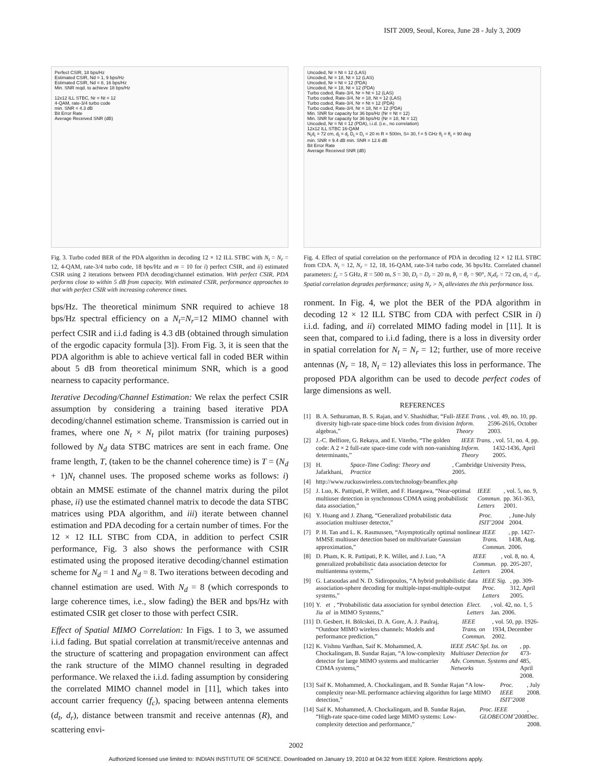ISIT 2009, Seoul, Korea, June 28 - July 3, 2009
Perfect CSIR, 18 bps/Hz
Estimated CSIR, Nd = 1, 9 bps/Hz
Estimated CSIR, Nd = 8, 16 bps/Hz
Min. SNR reqd. to achieve 18 bps/Hz
12x12 ILL STBC, Nr = Nt = 12
4-QAM, rate-3/4 turbo code
min. SNR = 4.3 dB
Bit Error Rate
Average Received SNR (dB)
Fig. 3. Turbo coded BER of the PDA algorithm in decoding 12 × 12 ILL STBC with N<sub>t</sub> = N<sub>r</sub> = 12, 4-QAM, rate-3/4 turbo code, 18 bps/Hz and m = 10 for i) perfect CSIR, and ii) estimated CSIR using 2 iterations between PDA decoding/channel estimation. With perfect CSIR, PDA performs close to within 5 dB from capacity. With estimated CSIR, performance approaches to that with perfect CSIR with increasing coherence times.
bps/Hz. The theoretical minimum SNR required to achieve 18 bps/Hz spectral efficiency on a N<sub>t</sub>=N<sub>r</sub>=12 MIMO channel with perfect CSIR and i.i.d fading is 4.3 dB (obtained through simulation of the ergodic capacity formula [3]). From Fig. 3, it is seen that the PDA algorithm is able to achieve vertical fall in coded BER within about 5 dB from theoretical minimum SNR, which is a good nearness to capacity performance.
Iterative Decoding/Channel Estimation: We relax the perfect CSIR assumption by considering a training based iterative PDA decoding/channel estimation scheme. Transmission is carried out in frames, where one N<sub>t</sub> × N<sub>t</sub> pilot matrix (for training purposes) followed by N<sub>d</sub> data STBC matrices are sent in each frame. One frame length, T, (taken to be the channel coherence time) is T = (N<sub>d</sub> + 1)N<sub>t</sub> channel uses. The proposed scheme works as follows: i) obtain an MMSE estimate of the channel matrix during the pilot phase, ii) use the estimated channel matrix to decode the data STBC matrices using PDA algorithm, and iii) iterate between channel estimation and PDA decoding for a certain number of times. For the 12 × 12 ILL STBC from CDA, in addition to perfect CSIR performance, Fig. 3 also shows the performance with CSIR estimated using the proposed iterative decoding/channel estimation scheme for N<sub>d</sub> = 1 and N<sub>d</sub> = 8. Two iterations between decoding and channel estimation are used. With N<sub>d</sub> = 8 (which corresponds to large coherence times, i.e., slow fading) the BER and bps/Hz with estimated CSIR get closer to those with perfect CSIR.
Effect of Spatial MIMO Correlation: In Figs. 1 to 3, we assumed i.i.d fading. But spatial correlation at transmit/receive antennas and the structure of scattering and propagation environment can affect the rank structure of the MIMO channel resulting in degraded performance. We relaxed the i.i.d. fading assumption by considering the correlated MIMO channel model in [11], which takes into account carrier frequency (f<sub>c</sub>), spacing between antenna elements (d<sub>t</sub>, d<sub>r</sub>), distance between transmit and receive antennas (R), and scattering envi-
Uncoded, Nr = Nt = 12 (LAS)
Uncoded, Nr = 18, Nt = 12 (LAS)
Uncoded, Nr = Nt = 12 (PDA)
Uncoded, Nr = 18, Nt = 12 (PDA)
Turbo coded, Rate-3/4, Nr = Nt = 12 (LAS)
Turbo coded, Rate-3/4, Nr = 18, Nt = 12 (LAS)
Turbo coded, Rate-3/4, Nr = Nt = 12 (PDA)
Turbo coded, Rate-3/4, Nr = 18, Nt = 12 (PDA)
Min. SNR for capacity for 36 bps/Hz (Nr = Nt = 12)
Min. SNR for capacity for 36 bps/Hz (Nr = 18, Nt = 12)
Uncoded, Nr = Nt = 12 (PDA), i.i.d. (i.e., no correlation)
12x12 ILL STBC 16-QAM
N<sub>r</sub>d<sub>r</sub> = 72 cm, d<sub>t</sub> = d<sub>r</sub> D<sub>t</sub> = D<sub>r</sub> = 20 m R = 500m, S= 30, f = 5 GHz θ<sub>t</sub> = θ<sub>r</sub> = 90 deg
min. SNR = 9.4 dB min. SNR = 12.6 dB
Bit Error Rate
Average Received SNR (dB)
Fig. 4. Effect of spatial correlation on the performance of PDA in decoding 12 × 12 ILL STBC from CDA. N<sub>t</sub> = 12, N<sub>r</sub> = 12, 18, 16-QAM, rate-3/4 turbo code, 36 bps/Hz. Correlated channel parameters: f<sub>c</sub> = 5 GHz, R = 500 m, S = 30, D<sub>t</sub> = D<sub>r</sub> = 20 m, θ<sub>t</sub> = θ<sub>r</sub> = 90°, N<sub>r</sub>d<sub>r</sub> = 72 cm, d<sub>t</sub> = d<sub>r</sub>. Spatial correlation degrades performance; using N<sub>r</sub> > N<sub>t</sub> alleviates the this performance loss.
ronment. In Fig. 4, we plot the BER of the PDA algorithm in decoding 12 × 12 ILL STBC from CDA with perfect CSIR in i) i.i.d. fading, and ii) correlated MIMO fading model in [11]. It is seen that, compared to i.i.d fading, there is a loss in diversity order in spatial correlation for N<sub>t</sub> = N<sub>r</sub> = 12; further, use of more receive antennas (N<sub>r</sub> = 18, N<sub>t</sub> = 12) alleviates this loss in performance. The proposed PDA algorithm can be used to decode perfect codes of large dimensions as well.
REFERENCES
[1] B. A. Sethuraman, B. S. Rajan, and V. Shashidhar, “Full-diversity high-rate space-time block codes from division algebras,” IEEE Trans. Inform. Theory, vol. 49, no. 10, pp. 2596-2616, October 2003.
[2] J.-C. Belfiore, G. Rekaya, and E. Viterbo, “The golden code: A 2 × 2 full-rate space-time code with non-vanishing determinants,” IEEE Trans. Inform. Theory, vol. 51, no. 4, pp. 1432-1436, April 2005.
[3] H. Jafarkhani, Space-Time Coding: Theory and Practice, Cambridge University Press, 2005.
[4] http://www.ruckuswireless.com/technology/beamflex.php
[5] J. Luo, K. Pattipati, P. Willett, and F. Hasegawa, “Near-optimal multiuser detection in synchronous CDMA using probabilistic data association,” IEEE Commun. Letters, vol. 5, no. 9, pp. 361-363, 2001.
[6] Y. Huang and J. Zhang, “Generalized probabilistic data association multiuser detector,” Proc. ISIT’2004, June-July 2004.
[7] P. H. Tan and L. K. Rasmussen, “Asymptotically optimal nonlinear MMSE multiuser detection based on multivariate Gaussian approximation,” IEEE Trans. Commun., pp. 1427-1438, Aug. 2006.
[8] D. Pham, K. R. Pattipati, P. K. Willet, and J. Luo, “A generalized probabilistic data association detector for multiantenna systems,” IEEE Commun. Letters, vol. 8, no. 4, pp. 205-207, 2004.
[9] G. Latsoudas and N. D. Sidiropoulos, “A hybrid probabilistic data association-sphere decoding for multiple-input-multiple-output systems,” IEEE Sig. Proc. Letters, pp. 309-312, April 2005.
[10]
Y. Jia et al, “Probabilistic data association for symbol detection in MIMO Systems,” Elect. Letters, vol. 42, no. 1, 5 Jan. 2006.
[11]
D. Gesbert, H. Bölcskei, D. A. Gore, A. J. Paulraj, “Outdoor MIMO wireless channels: Models and performance prediction,” IEEE Trans. on Commun., vol. 50, pp. 1926-1934, December 2002.
[12]
K. Vishnu Vardhan, Saif K. Mohammed, A. Chockalingam, B. Sundar Rajan, “A low-complexity detector for large MIMO systems and multicarrier CDMA systems,” IEEE JSAC Spl. Iss. on Multiuser Detection for Adv. Commun. Systems and Networks, pp. 473-485, April 2008.
[13]
Saif K. Mohammed, A. Chockalingam, and B. Sundar Rajan “A low-complexity near-ML performance achieving algorithm for large MIMO detection,” Proc. IEEE ISIT’2008, July 2008.
[14]
Saif K. Mohammed, A. Chockalingam, and B. Sundar Rajan, “High-rate space-time coded large MIMO systems: Low-complexity detection and performance,” Proc. IEEE GLOBECOM’2008, Dec. 2008.
2002
Authorized licensed use limited to: INDIAN INSTITUTE OF SCIENCE. Downloaded on January 19, 2010 at 04:32 from IEEE Xplore. Restrictions apply.